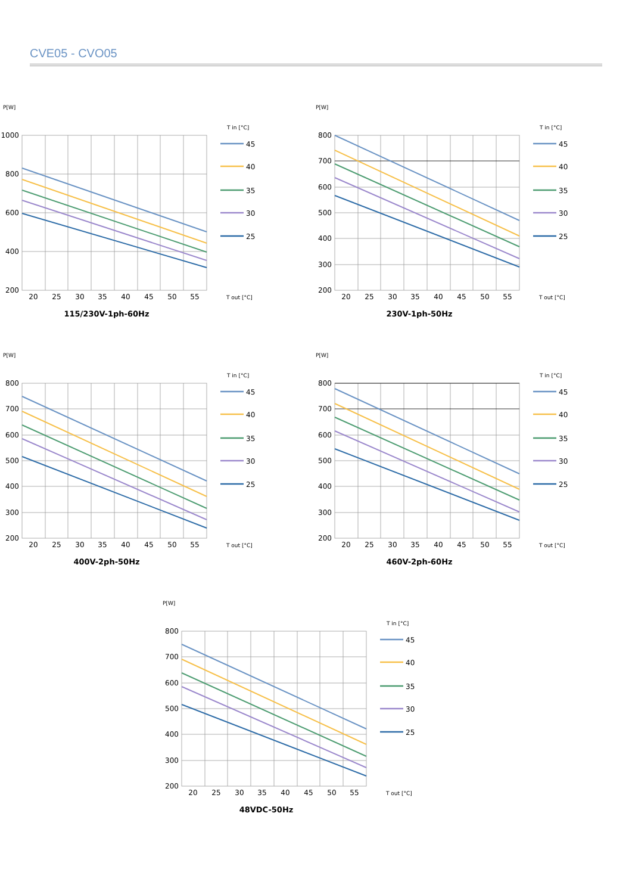CVE05 - CVO05
P[W]
1000
800
600
400
200
20
25
30
35
40
45
50
55
T in [°C]
45
40
35
30
25
T out [°C]
115/230V-1ph-60Hz
P[W]
800
700
600
500
400
300
200
20
25
30
35
40
45
50
55
T in [°C]
45
40
35
30
25
T out [°C]
230V-1ph-50Hz
P[W]
800
700
600
500
400
300
200
20
25
30
35
40
45
50
55
T in [°C]
45
40
35
30
25
T out [°C]
400V-2ph-50Hz
P[W]
800
700
600
500
400
300
200
20
25
30
35
40
45
50
55
T in [°C]
45
40
35
30
25
T out [°C]
460V-2ph-60Hz
P[W]
800
700
600
500
400
300
200
20
25
30
35
40
45
50
55
T in [°C]
45
40
35
30
25
T out [°C]
48VDC-50Hz